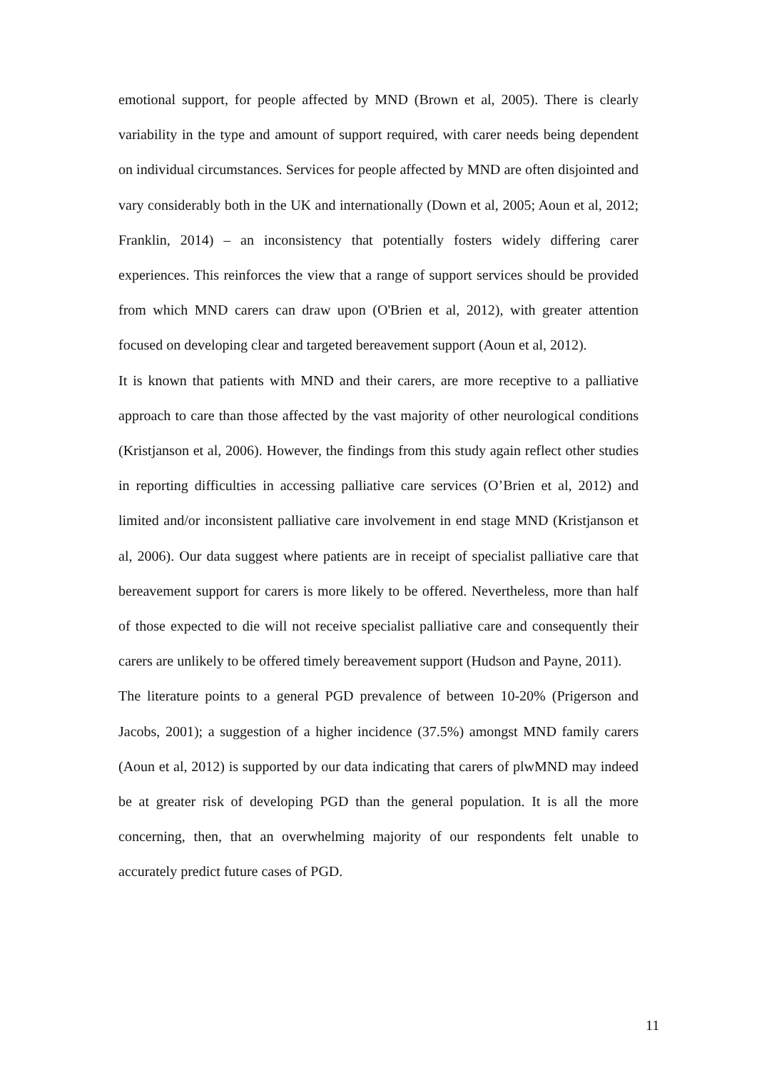emotional support, for people affected by MND (Brown et al, 2005). There is clearly variability in the type and amount of support required, with carer needs being dependent on individual circumstances. Services for people affected by MND are often disjointed and vary considerably both in the UK and internationally (Down et al, 2005; Aoun et al, 2012; Franklin, 2014) – an inconsistency that potentially fosters widely differing carer experiences. This reinforces the view that a range of support services should be provided from which MND carers can draw upon (O'Brien et al, 2012), with greater attention focused on developing clear and targeted bereavement support (Aoun et al, 2012).
It is known that patients with MND and their carers, are more receptive to a palliative approach to care than those affected by the vast majority of other neurological conditions (Kristjanson et al, 2006). However, the findings from this study again reflect other studies in reporting difficulties in accessing palliative care services (O’Brien et al, 2012) and limited and/or inconsistent palliative care involvement in end stage MND (Kristjanson et al, 2006). Our data suggest where patients are in receipt of specialist palliative care that bereavement support for carers is more likely to be offered. Nevertheless, more than half of those expected to die will not receive specialist palliative care and consequently their carers are unlikely to be offered timely bereavement support (Hudson and Payne, 2011).
The literature points to a general PGD prevalence of between 10-20% (Prigerson and Jacobs, 2001); a suggestion of a higher incidence (37.5%) amongst MND family carers (Aoun et al, 2012) is supported by our data indicating that carers of plwMND may indeed be at greater risk of developing PGD than the general population. It is all the more concerning, then, that an overwhelming majority of our respondents felt unable to accurately predict future cases of PGD.
11